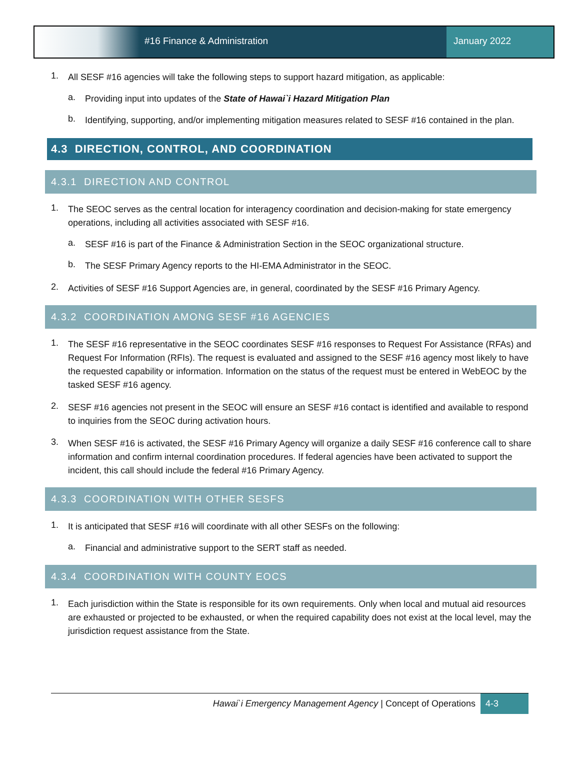#16 Finance & Administration January 2022
1.
All SESF #16 agencies will take the following steps to support hazard mitigation, as applicable:
a.
Providing input into updates of the State of Hawai`i Hazard Mitigation Plan
b.
Identifying, supporting, and/or implementing mitigation measures related to SESF #16 contained in the plan.
4.3 DIRECTION, CONTROL, AND COORDINATION
4.3.1 DIRECTION AND CONTROL
1.
The SEOC serves as the central location for interagency coordination and decision-making for state emergency operations, including all activities associated with SESF #16.
a.
SESF #16 is part of the Finance & Administration Section in the SEOC organizational structure.
b.
The SESF Primary Agency reports to the HI-EMA Administrator in the SEOC.
2.
Activities of SESF #16 Support Agencies are, in general, coordinated by the SESF #16 Primary Agency.
4.3.2 COORDINATION AMONG SESF #16 AGENCIES
1.
The SESF #16 representative in the SEOC coordinates SESF #16 responses to Request For Assistance (RFAs) and Request For Information (RFIs). The request is evaluated and assigned to the SESF #16 agency most likely to have the requested capability or information. Information on the status of the request must be entered in WebEOC by the tasked SESF #16 agency.
2.
SESF #16 agencies not present in the SEOC will ensure an SESF #16 contact is identified and available to respond to inquiries from the SEOC during activation hours.
3.
When SESF #16 is activated, the SESF #16 Primary Agency will organize a daily SESF #16 conference call to share information and confirm internal coordination procedures. If federal agencies have been activated to support the incident, this call should include the federal #16 Primary Agency.
4.3.3 COORDINATION WITH OTHER SESFS
1.
It is anticipated that SESF #16 will coordinate with all other SESFs on the following:
a.
Financial and administrative support to the SERT staff as needed.
4.3.4 COORDINATION WITH COUNTY EOCS
1.
Each jurisdiction within the State is responsible for its own requirements. Only when local and mutual aid resources are exhausted or projected to be exhausted, or when the required capability does not exist at the local level, may the jurisdiction request assistance from the State.
Hawai`i Emergency Management Agency | Concept of Operations
4-3